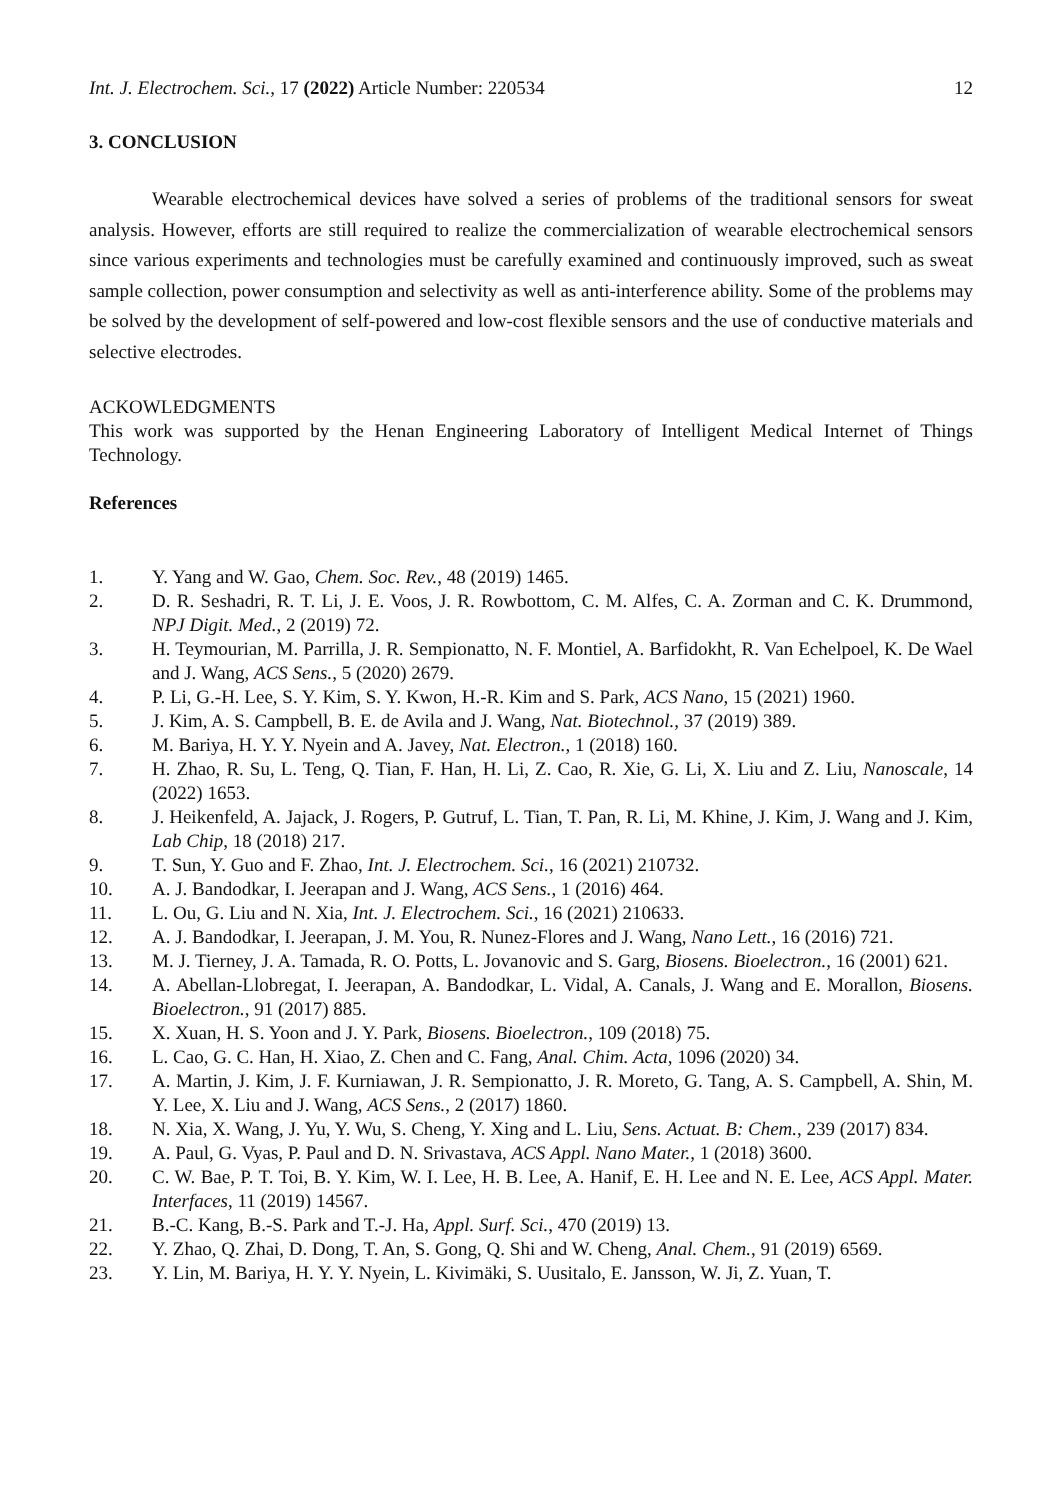Int. J. Electrochem. Sci., 17 (2022) Article Number: 220534 12
3. CONCLUSION
Wearable electrochemical devices have solved a series of problems of the traditional sensors for sweat analysis. However, efforts are still required to realize the commercialization of wearable electrochemical sensors since various experiments and technologies must be carefully examined and continuously improved, such as sweat sample collection, power consumption and selectivity as well as anti-interference ability. Some of the problems may be solved by the development of self-powered and low-cost flexible sensors and the use of conductive materials and selective electrodes.
ACKOWLEDGMENTS
This work was supported by the Henan Engineering Laboratory of Intelligent Medical Internet of Things Technology.
References
1. Y. Yang and W. Gao, Chem. Soc. Rev., 48 (2019) 1465.
2. D. R. Seshadri, R. T. Li, J. E. Voos, J. R. Rowbottom, C. M. Alfes, C. A. Zorman and C. K. Drummond, NPJ Digit. Med., 2 (2019) 72.
3. H. Teymourian, M. Parrilla, J. R. Sempionatto, N. F. Montiel, A. Barfidokht, R. Van Echelpoel, K. De Wael and J. Wang, ACS Sens., 5 (2020) 2679.
4. P. Li, G.-H. Lee, S. Y. Kim, S. Y. Kwon, H.-R. Kim and S. Park, ACS Nano, 15 (2021) 1960.
5. J. Kim, A. S. Campbell, B. E. de Avila and J. Wang, Nat. Biotechnol., 37 (2019) 389.
6. M. Bariya, H. Y. Y. Nyein and A. Javey, Nat. Electron., 1 (2018) 160.
7. H. Zhao, R. Su, L. Teng, Q. Tian, F. Han, H. Li, Z. Cao, R. Xie, G. Li, X. Liu and Z. Liu, Nanoscale, 14 (2022) 1653.
8. J. Heikenfeld, A. Jajack, J. Rogers, P. Gutruf, L. Tian, T. Pan, R. Li, M. Khine, J. Kim, J. Wang and J. Kim, Lab Chip, 18 (2018) 217.
9. T. Sun, Y. Guo and F. Zhao, Int. J. Electrochem. Sci., 16 (2021) 210732.
10. A. J. Bandodkar, I. Jeerapan and J. Wang, ACS Sens., 1 (2016) 464.
11. L. Ou, G. Liu and N. Xia, Int. J. Electrochem. Sci., 16 (2021) 210633.
12. A. J. Bandodkar, I. Jeerapan, J. M. You, R. Nunez-Flores and J. Wang, Nano Lett., 16 (2016) 721.
13. M. J. Tierney, J. A. Tamada, R. O. Potts, L. Jovanovic and S. Garg, Biosens. Bioelectron., 16 (2001) 621.
14. A. Abellan-Llobregat, I. Jeerapan, A. Bandodkar, L. Vidal, A. Canals, J. Wang and E. Morallon, Biosens. Bioelectron., 91 (2017) 885.
15. X. Xuan, H. S. Yoon and J. Y. Park, Biosens. Bioelectron., 109 (2018) 75.
16. L. Cao, G. C. Han, H. Xiao, Z. Chen and C. Fang, Anal. Chim. Acta, 1096 (2020) 34.
17. A. Martin, J. Kim, J. F. Kurniawan, J. R. Sempionatto, J. R. Moreto, G. Tang, A. S. Campbell, A. Shin, M. Y. Lee, X. Liu and J. Wang, ACS Sens., 2 (2017) 1860.
18. N. Xia, X. Wang, J. Yu, Y. Wu, S. Cheng, Y. Xing and L. Liu, Sens. Actuat. B: Chem., 239 (2017) 834.
19. A. Paul, G. Vyas, P. Paul and D. N. Srivastava, ACS Appl. Nano Mater., 1 (2018) 3600.
20. C. W. Bae, P. T. Toi, B. Y. Kim, W. I. Lee, H. B. Lee, A. Hanif, E. H. Lee and N. E. Lee, ACS Appl. Mater. Interfaces, 11 (2019) 14567.
21. B.-C. Kang, B.-S. Park and T.-J. Ha, Appl. Surf. Sci., 470 (2019) 13.
22. Y. Zhao, Q. Zhai, D. Dong, T. An, S. Gong, Q. Shi and W. Cheng, Anal. Chem., 91 (2019) 6569.
23. Y. Lin, M. Bariya, H. Y. Y. Nyein, L. Kivimäki, S. Uusitalo, E. Jansson, W. Ji, Z. Yuan, T.